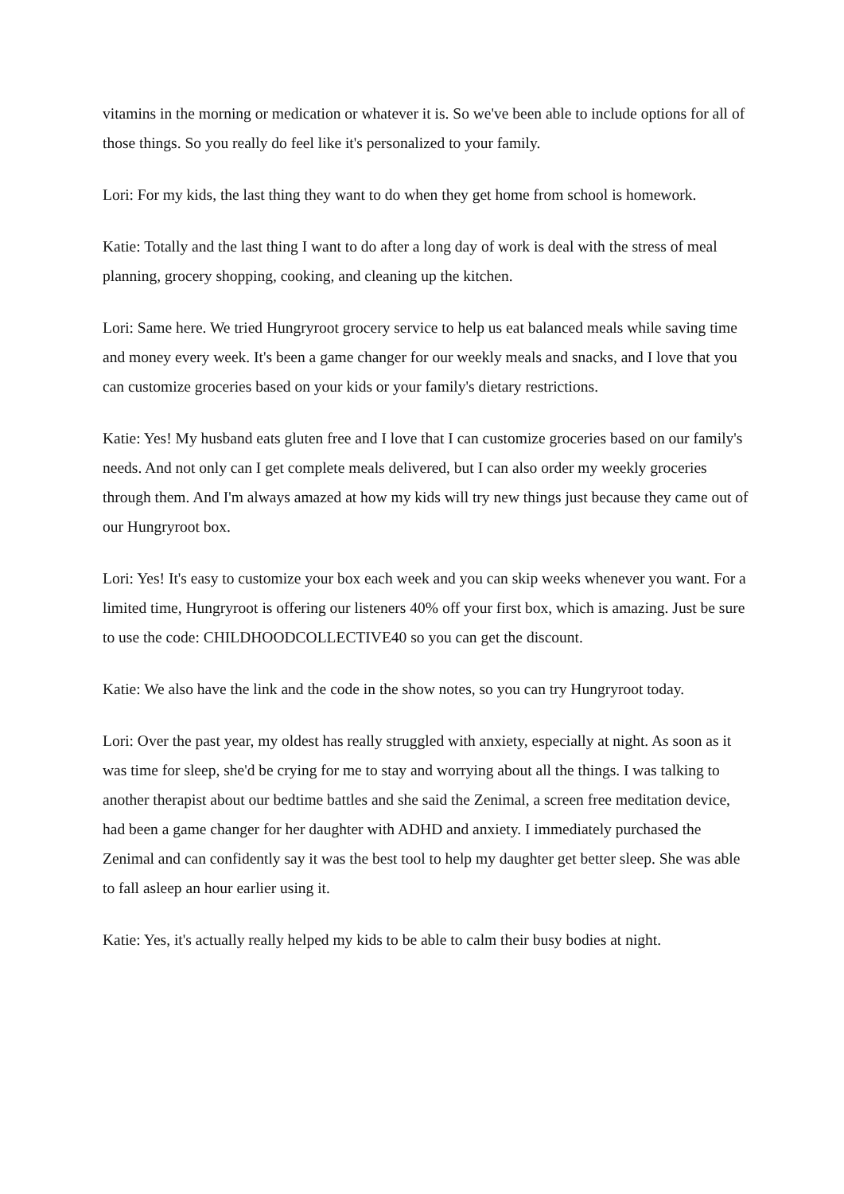vitamins in the morning or medication or whatever it is. So we've been able to include options for all of those things. So you really do feel like it's personalized to your family.
Lori: For my kids, the last thing they want to do when they get home from school is homework.
Katie: Totally and the last thing I want to do after a long day of work is deal with the stress of meal planning, grocery shopping, cooking, and cleaning up the kitchen.
Lori: Same here. We tried Hungryroot grocery service to help us eat balanced meals while saving time and money every week. It's been a game changer for our weekly meals and snacks, and I love that you can customize groceries based on your kids or your family's dietary restrictions.
Katie: Yes! My husband eats gluten free and I love that I can customize groceries based on our family's needs. And not only can I get complete meals delivered, but I can also order my weekly groceries through them. And I'm always amazed at how my kids will try new things just because they came out of our Hungryroot box.
Lori: Yes! It's easy to customize your box each week and you can skip weeks whenever you want. For a limited time, Hungryroot is offering our listeners 40% off your first box, which is amazing. Just be sure to use the code: CHILDHOODCOLLECTIVE40 so you can get the discount.
Katie: We also have the link and the code in the show notes, so you can try Hungryroot today.
Lori: Over the past year, my oldest has really struggled with anxiety, especially at night. As soon as it was time for sleep, she'd be crying for me to stay and worrying about all the things. I was talking to another therapist about our bedtime battles and she said the Zenimal, a screen free meditation device, had been a game changer for her daughter with ADHD and anxiety. I immediately purchased the Zenimal and can confidently say it was the best tool to help my daughter get better sleep. She was able to fall asleep an hour earlier using it.
Katie: Yes, it's actually really helped my kids to be able to calm their busy bodies at night.